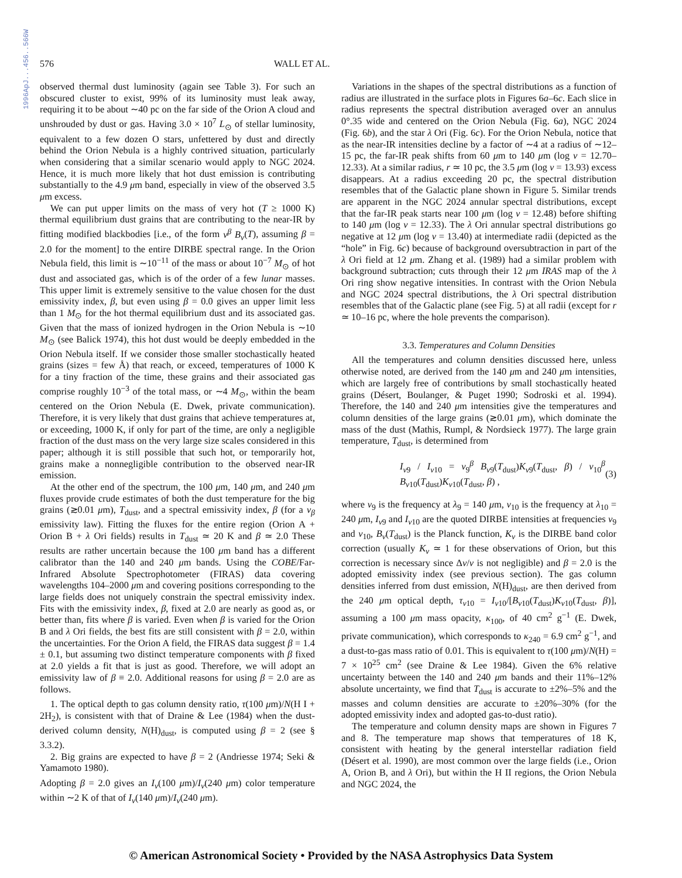1996ApJ...456..566W
576 WALL ET AL.
observed thermal dust luminosity (again see Table 3). For such an obscured cluster to exist, 99% of its luminosity must leak away, requiring it to be about ∼40 pc on the far side of the Orion A cloud and unshrouded by dust or gas. Having 3.0 × 10<sup>7</sup> L<sub>⊙</sub> of stellar luminosity, equivalent to a few dozen O stars, unfettered by dust and directly behind the Orion Nebula is a highly contrived situation, particularly when considering that a similar scenario would apply to NGC 2024. Hence, it is much more likely that hot dust emission is contributing substantially to the 4.9 μm band, especially in view of the observed 3.5 μm excess.
We can put upper limits on the mass of very hot (T ≥ 1000 K) thermal equilibrium dust grains that are contributing to the near-IR by fitting modified blackbodies [i.e., of the form ν<sup>β</sup> B<sub>ν</sub>(T), assuming β = 2.0 for the moment] to the entire DIRBE spectral range. In the Orion Nebula field, this limit is ∼10<sup>−11</sup> of the mass or about 10<sup>−7</sup> M<sub>⊙</sub> of hot dust and associated gas, which is of the order of a few lunar masses. This upper limit is extremely sensitive to the value chosen for the dust emissivity index, β, but even using β = 0.0 gives an upper limit less than 1 M<sub>⊙</sub> for the hot thermal equilibrium dust and its associated gas. Given that the mass of ionized hydrogen in the Orion Nebula is ∼10 M<sub>⊙</sub> (see Balick 1974), this hot dust would be deeply embedded in the Orion Nebula itself. If we consider those smaller stochastically heated grains (sizes = few Å) that reach, or exceed, temperatures of 1000 K for a tiny fraction of the time, these grains and their associated gas comprise roughly 10<sup>−3</sup> of the total mass, or ∼4 M<sub>⊙</sub>, within the beam centered on the Orion Nebula (E. Dwek, private communication). Therefore, it is very likely that dust grains that achieve temperatures at, or exceeding, 1000 K, if only for part of the time, are only a negligible fraction of the dust mass on the very large size scales considered in this paper; although it is still possible that such hot, or temporarily hot, grains make a nonnegligible contribution to the observed near-IR emission.
At the other end of the spectrum, the 100 μm, 140 μm, and 240 μm fluxes provide crude estimates of both the dust temperature for the big grains (≳0.01 μm), T<sub>dust</sub>, and a spectral emissivity index, β (for a ν<sub>β</sub> emissivity law). Fitting the fluxes for the entire region (Orion A + Orion B + λ Ori fields) results in T<sub>dust</sub> ≃ 20 K and β ≃ 2.0 These results are rather uncertain because the 100 μm band has a different calibrator than the 140 and 240 μm bands. Using the COBE/Far-Infrared Absolute Spectrophotometer (FIRAS) data covering wavelengths 104–2000 μm and covering positions corresponding to the large fields does not uniquely constrain the spectral emissivity index. Fits with the emissivity index, β, fixed at 2.0 are nearly as good as, or better than, fits where β is varied. Even when β is varied for the Orion B and λ Ori fields, the best fits are still consistent with β = 2.0, within the uncertainties. For the Orion A field, the FIRAS data suggest β = 1.4 ± 0.1, but assuming two distinct temperature components with β fixed at 2.0 yields a fit that is just as good. Therefore, we will adopt an emissivity law of β ≡ 2.0. Additional reasons for using β = 2.0 are as follows.
1. The optical depth to gas column density ratio, τ(100 μm)/N(H I + 2H<sub>2</sub>), is consistent with that of Draine & Lee (1984) when the dust-derived column density, N(H)<sub>dust</sub>, is computed using β = 2 (see § 3.3.2).
2. Big grains are expected to have β = 2 (Andriesse 1974; Seki & Yamamoto 1980).
Adopting β = 2.0 gives an I<sub>ν</sub>(100 μm)/I<sub>ν</sub>(240 μm) color temperature within ∼2 K of that of I<sub>ν</sub>(140 μm)/I<sub>ν</sub>(240 μm).
Variations in the shapes of the spectral distributions as a function of radius are illustrated in the surface plots in Figures 6a–6c. Each slice in radius represents the spectral distribution averaged over an annulus 0°.35 wide and centered on the Orion Nebula (Fig. 6a), NGC 2024 (Fig. 6b), and the star λ Ori (Fig. 6c). For the Orion Nebula, notice that as the near-IR intensities decline by a factor of ∼4 at a radius of ∼12–15 pc, the far-IR peak shifts from 60 μm to 140 μm (log ν = 12.70–12.33). At a similar radius, r ≃ 10 pc, the 3.5 μm (log ν = 13.93) excess disappears. At a radius exceeding 20 pc, the spectral distribution resembles that of the Galactic plane shown in Figure 5. Similar trends are apparent in the NGC 2024 annular spectral distributions, except that the far-IR peak starts near 100 μm (log ν = 12.48) before shifting to 140 μm (log ν = 12.33). The λ Ori annular spectral distributions go negative at 12 μm (log ν = 13.40) at intermediate radii (depicted as the “hole” in Fig. 6c) because of background oversubtraction in part of the λ Ori field at 12 μm. Zhang et al. (1989) had a similar problem with background subtraction; cuts through their 12 μm IRAS map of the λ Ori ring show negative intensities. In contrast with the Orion Nebula and NGC 2024 spectral distributions, the λ Ori spectral distribution resembles that of the Galactic plane (see Fig. 5) at all radii (except for r ≃ 10–16 pc, where the hole prevents the comparison).
3.3. Temperatures and Column Densities
All the temperatures and column densities discussed here, unless otherwise noted, are derived from the 140 μm and 240 μm intensities, which are largely free of contributions by small stochastically heated grains (Désert, Boulanger, & Puget 1990; Sodroski et al. 1994). Therefore, the 140 and 240 μm intensities give the temperatures and column densities of the large grains (≳0.01 μm), which dominate the mass of the dust (Mathis, Rumpl, & Nordsieck 1977). The large grain temperature, T<sub>dust</sub>, is determined from
I<sub>ν9</sub> / I<sub>ν10</sub> = ν<sub>9</sub><sup>β</sup> B<sub>ν9</sub>(T<sub>dust</sub>)K<sub>ν9</sub>(T<sub>dust</sub>, β) / ν<sub>10</sub><sup>β</sup> B<sub>ν10</sub>(T<sub>dust</sub>)K<sub>ν10</sub>(T<sub>dust</sub>, β) , (3)
where ν<sub>9</sub> is the frequency at λ<sub>9</sub> = 140 μm, ν<sub>10</sub> is the frequency at λ<sub>10</sub> = 240 μm, I<sub>ν9</sub> and I<sub>ν10</sub> are the quoted DIRBE intensities at frequencies ν<sub>9</sub> and ν<sub>10</sub>, B<sub>ν</sub>(T<sub>dust</sub>) is the Planck function, K<sub>ν</sub> is the DIRBE band color correction (usually K<sub>ν</sub> ≃ 1 for these observations of Orion, but this correction is necessary since Δν/ν is not negligible) and β = 2.0 is the adopted emissivity index (see previous section). The gas column densities inferred from dust emission, N(H)<sub>dust</sub>, are then derived from the 240 μm optical depth, τ<sub>ν10</sub> = I<sub>ν10</sub>/[B<sub>ν10</sub>(T<sub>dust</sub>)K<sub>ν10</sub>(T<sub>dust</sub>, β)], assuming a 100 μm mass opacity, κ<sub>100</sub>, of 40 cm<sup>2</sup> g<sup>−1</sup> (E. Dwek, private communication), which corresponds to κ<sub>240</sub> = 6.9 cm<sup>2</sup> g<sup>−1</sup>, and a dust-to-gas mass ratio of 0.01. This is equivalent to τ(100 μm)/N(H) = 7 × 10<sup>25</sup> cm<sup>2</sup> (see Draine & Lee 1984). Given the 6% relative uncertainty between the 140 and 240 μm bands and their 11%–12% absolute uncertainty, we find that T<sub>dust</sub> is accurate to ±2%–5% and the masses and column densities are accurate to ±20%–30% (for the adopted emissivity index and adopted gas-to-dust ratio).
The temperature and column density maps are shown in Figures 7 and 8. The temperature map shows that temperatures of 18 K, consistent with heating by the general interstellar radiation field (Désert et al. 1990), are most common over the large fields (i.e., Orion A, Orion B, and λ Ori), but within the H II regions, the Orion Nebula and NGC 2024, the
© American Astronomical Society • Provided by the NASA Astrophysics Data System